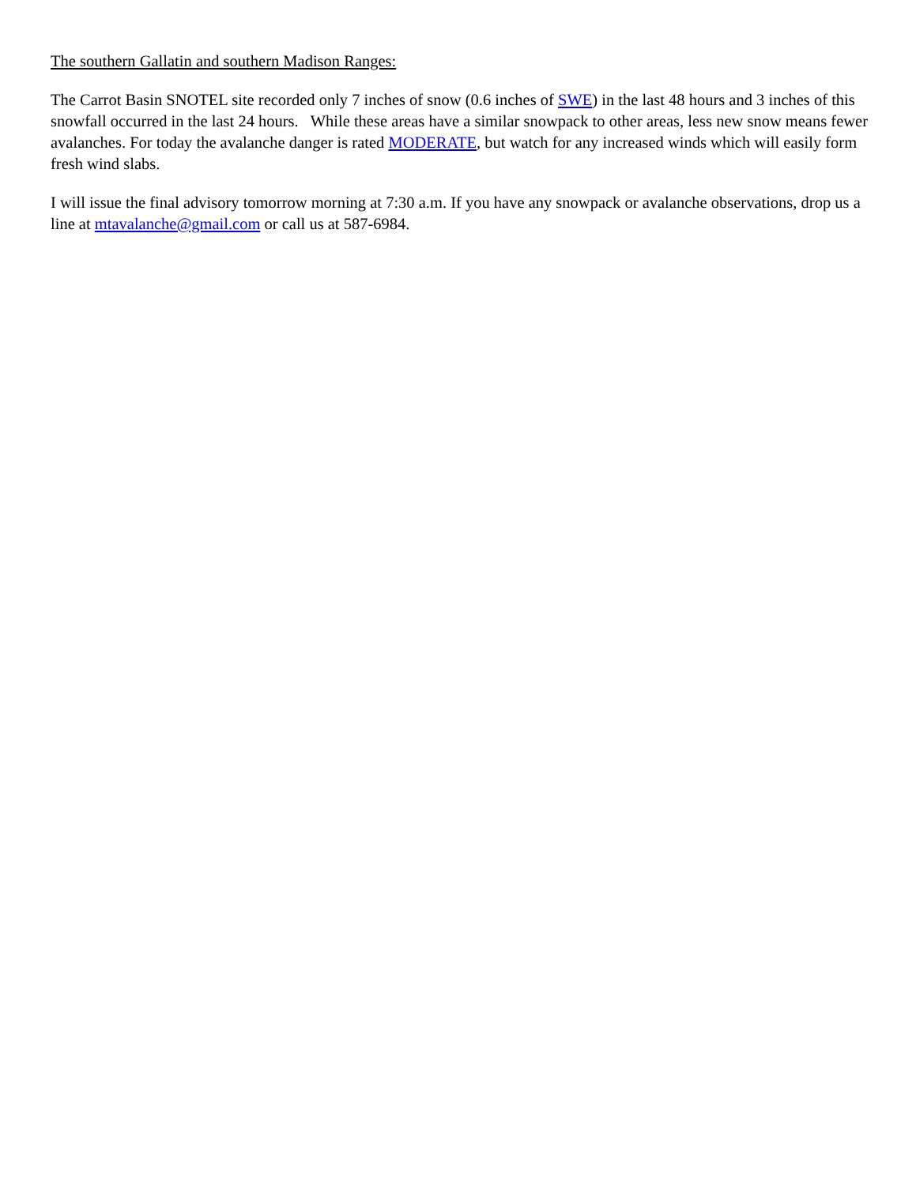The southern Gallatin and southern Madison Ranges:
The Carrot Basin SNOTEL site recorded only 7 inches of snow (0.6 inches of SWE) in the last 48 hours and 3 inches of this snowfall occurred in the last 24 hours. While these areas have a similar snowpack to other areas, less new snow means fewer avalanches. For today the avalanche danger is rated MODERATE, but watch for any increased winds which will easily form fresh wind slabs.
I will issue the final advisory tomorrow morning at 7:30 a.m. If you have any snowpack or avalanche observations, drop us a line at mtavalanche@gmail.com or call us at 587-6984.